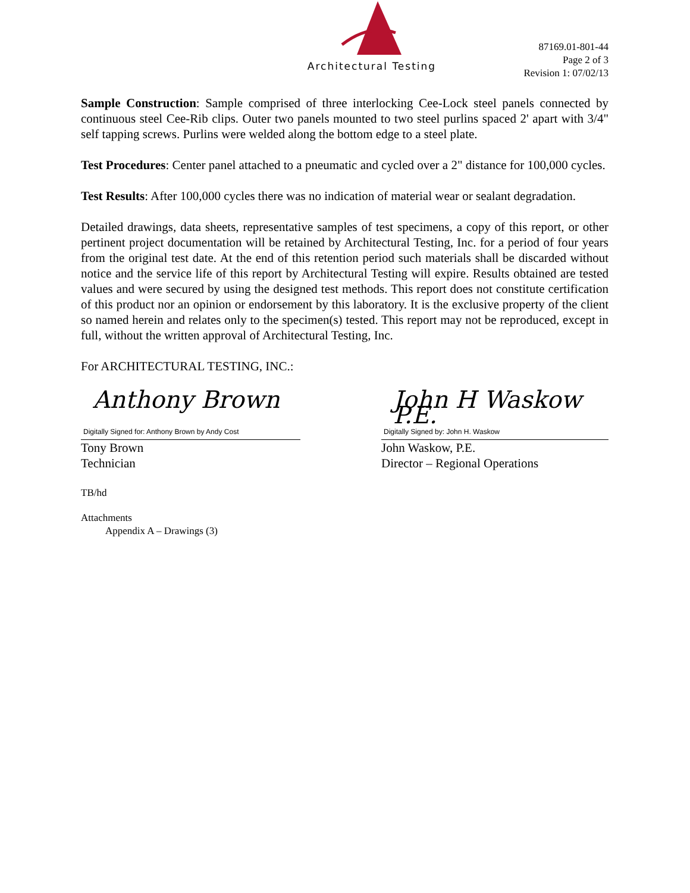Architectural Testing
87169.01-801-44
Page 2 of 3
Revision 1: 07/02/13
Sample Construction: Sample comprised of three interlocking Cee-Lock steel panels connected by continuous steel Cee-Rib clips. Outer two panels mounted to two steel purlins spaced 2' apart with 3/4" self tapping screws. Purlins were welded along the bottom edge to a steel plate.
Test Procedures: Center panel attached to a pneumatic and cycled over a 2" distance for 100,000 cycles.
Test Results: After 100,000 cycles there was no indication of material wear or sealant degradation.
Detailed drawings, data sheets, representative samples of test specimens, a copy of this report, or other pertinent project documentation will be retained by Architectural Testing, Inc. for a period of four years from the original test date. At the end of this retention period such materials shall be discarded without notice and the service life of this report by Architectural Testing will expire. Results obtained are tested values and were secured by using the designed test methods. This report does not constitute certification of this product nor an opinion or endorsement by this laboratory. It is the exclusive property of the client so named herein and relates only to the specimen(s) tested. This report may not be reproduced, except in full, without the written approval of Architectural Testing, Inc.
For ARCHITECTURAL TESTING, INC.:
Anthony Brown Digitally Signed for: Anthony Brown by Andy Cost
Tony Brown
Technician
John H Waskow P.E. Digitally Signed by: John H. Waskow
John Waskow, P.E.
Director – Regional Operations
TB/hd
Attachments
Appendix A – Drawings (3)